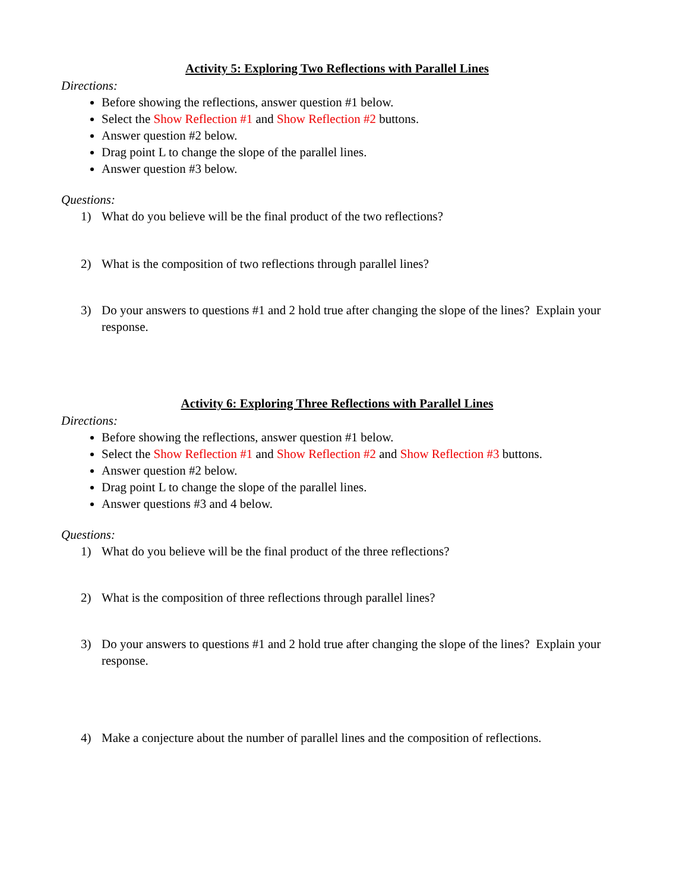Activity 5: Exploring Two Reflections with Parallel Lines
Directions:
Before showing the reflections, answer question #1 below.
Select the Show Reflection #1 and Show Reflection #2 buttons.
Answer question #2 below.
Drag point L to change the slope of the parallel lines.
Answer question #3 below.
Questions:
1) What do you believe will be the final product of the two reflections?
2) What is the composition of two reflections through parallel lines?
3) Do your answers to questions #1 and 2 hold true after changing the slope of the lines? Explain your response.
Activity 6: Exploring Three Reflections with Parallel Lines
Directions:
Before showing the reflections, answer question #1 below.
Select the Show Reflection #1 and Show Reflection #2 and Show Reflection #3 buttons.
Answer question #2 below.
Drag point L to change the slope of the parallel lines.
Answer questions #3 and 4 below.
Questions:
1) What do you believe will be the final product of the three reflections?
2) What is the composition of three reflections through parallel lines?
3) Do your answers to questions #1 and 2 hold true after changing the slope of the lines? Explain your response.
4) Make a conjecture about the number of parallel lines and the composition of reflections.